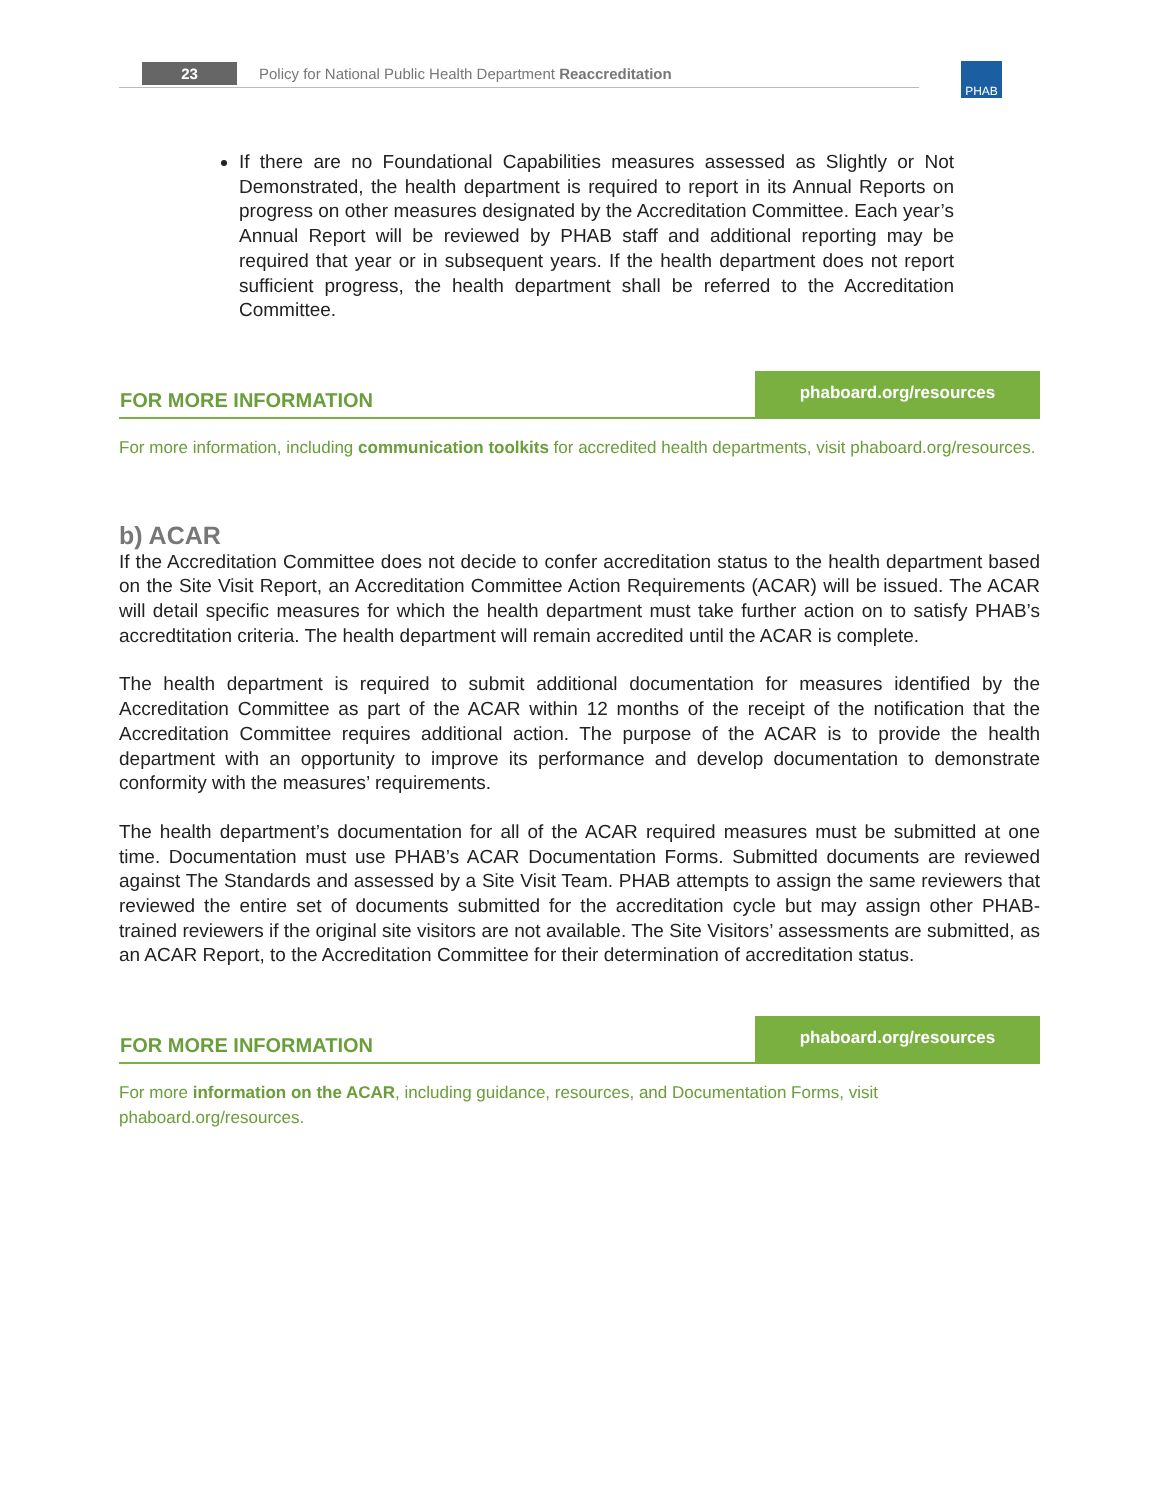23
Policy for National Public Health Department Reaccreditation
PHAB
If there are no Foundational Capabilities measures assessed as Slightly or Not Demonstrated, the health department is required to report in its Annual Reports on progress on other measures designated by the Accreditation Committee. Each year’s Annual Report will be reviewed by PHAB staff and additional reporting may be required that year or in subsequent years. If the health department does not report sufficient progress, the health department shall be referred to the Accreditation Committee.
FOR MORE INFORMATION
phaboard.org/resources
For more information, including communication toolkits for accredited health departments, visit phaboard.org/resources.
b) ACAR
If the Accreditation Committee does not decide to confer accreditation status to the health department based on the Site Visit Report, an Accreditation Committee Action Requirements (ACAR) will be issued. The ACAR will detail specific measures for which the health department must take further action on to satisfy PHAB’s accredtitation criteria. The health department will remain accredited until the ACAR is complete.
The health department is required to submit additional documentation for measures identified by the Accreditation Committee as part of the ACAR within 12 months of the receipt of the notification that the Accreditation Committee requires additional action. The purpose of the ACAR is to provide the health department with an opportunity to improve its performance and develop documentation to demonstrate conformity with the measures’ requirements.
The health department’s documentation for all of the ACAR required measures must be submitted at one time. Documentation must use PHAB’s ACAR Documentation Forms. Submitted documents are reviewed against The Standards and assessed by a Site Visit Team. PHAB attempts to assign the same reviewers that reviewed the entire set of documents submitted for the accreditation cycle but may assign other PHAB-trained reviewers if the original site visitors are not available. The Site Visitors’ assessments are submitted, as an ACAR Report, to the Accreditation Committee for their determination of accreditation status.
FOR MORE INFORMATION
phaboard.org/resources
For more information on the ACAR, including guidance, resources, and Documentation Forms, visit phaboard.org/resources.